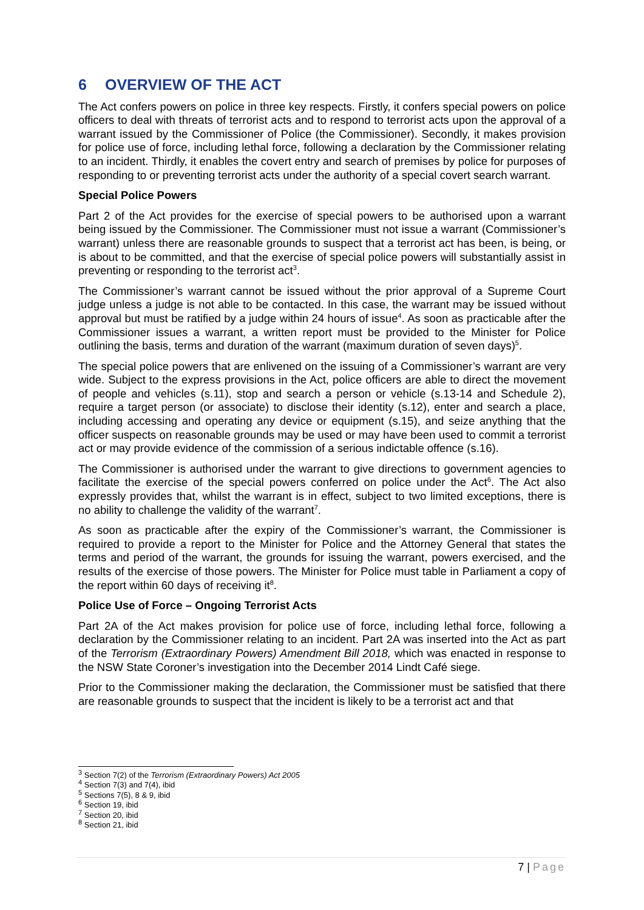6 OVERVIEW OF THE ACT
The Act confers powers on police in three key respects. Firstly, it confers special powers on police officers to deal with threats of terrorist acts and to respond to terrorist acts upon the approval of a warrant issued by the Commissioner of Police (the Commissioner). Secondly, it makes provision for police use of force, including lethal force, following a declaration by the Commissioner relating to an incident. Thirdly, it enables the covert entry and search of premises by police for purposes of responding to or preventing terrorist acts under the authority of a special covert search warrant.
Special Police Powers
Part 2 of the Act provides for the exercise of special powers to be authorised upon a warrant being issued by the Commissioner. The Commissioner must not issue a warrant (Commissioner’s warrant) unless there are reasonable grounds to suspect that a terrorist act has been, is being, or is about to be committed, and that the exercise of special police powers will substantially assist in preventing or responding to the terrorist act<sup>3</sup>.
The Commissioner’s warrant cannot be issued without the prior approval of a Supreme Court judge unless a judge is not able to be contacted. In this case, the warrant may be issued without approval but must be ratified by a judge within 24 hours of issue<sup>4</sup>. As soon as practicable after the Commissioner issues a warrant, a written report must be provided to the Minister for Police outlining the basis, terms and duration of the warrant (maximum duration of seven days)<sup>5</sup>.
The special police powers that are enlivened on the issuing of a Commissioner’s warrant are very wide. Subject to the express provisions in the Act, police officers are able to direct the movement of people and vehicles (s.11), stop and search a person or vehicle (s.13-14 and Schedule 2), require a target person (or associate) to disclose their identity (s.12), enter and search a place, including accessing and operating any device or equipment (s.15), and seize anything that the officer suspects on reasonable grounds may be used or may have been used to commit a terrorist act or may provide evidence of the commission of a serious indictable offence (s.16).
The Commissioner is authorised under the warrant to give directions to government agencies to facilitate the exercise of the special powers conferred on police under the Act<sup>6</sup>. The Act also expressly provides that, whilst the warrant is in effect, subject to two limited exceptions, there is no ability to challenge the validity of the warrant<sup>7</sup>.
As soon as practicable after the expiry of the Commissioner’s warrant, the Commissioner is required to provide a report to the Minister for Police and the Attorney General that states the terms and period of the warrant, the grounds for issuing the warrant, powers exercised, and the results of the exercise of those powers. The Minister for Police must table in Parliament a copy of the report within 60 days of receiving it<sup>8</sup>.
Police Use of Force – Ongoing Terrorist Acts
Part 2A of the Act makes provision for police use of force, including lethal force, following a declaration by the Commissioner relating to an incident. Part 2A was inserted into the Act as part of the Terrorism (Extraordinary Powers) Amendment Bill 2018, which was enacted in response to the NSW State Coroner’s investigation into the December 2014 Lindt Café siege.
Prior to the Commissioner making the declaration, the Commissioner must be satisfied that there are reasonable grounds to suspect that the incident is likely to be a terrorist act and that
<sup>3</sup> Section 7(2) of the Terrorism (Extraordinary Powers) Act 2005
<sup>4</sup> Section 7(3) and 7(4), ibid
<sup>5</sup> Sections 7(5), 8 & 9, ibid
<sup>6</sup> Section 19, ibid
<sup>7</sup> Section 20, ibid
<sup>8</sup> Section 21, ibid
7 | Page